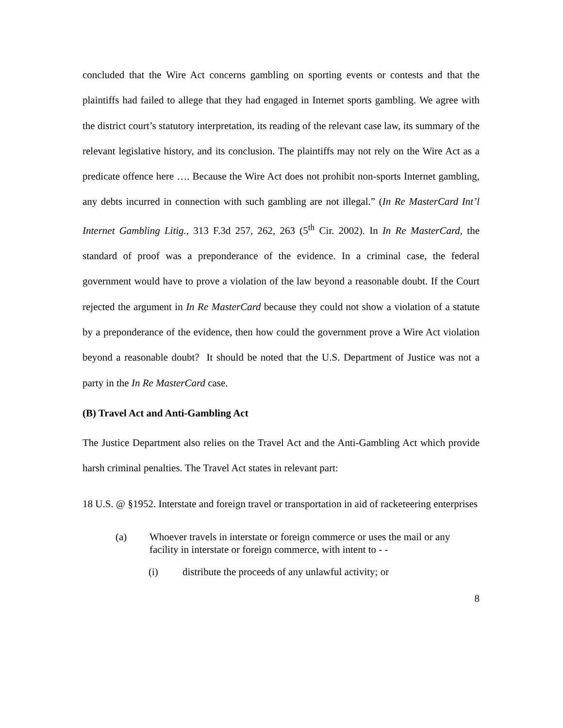concluded that the Wire Act concerns gambling on sporting events or contests and that the plaintiffs had failed to allege that they had engaged in Internet sports gambling. We agree with the district court’s statutory interpretation, its reading of the relevant case law, its summary of the relevant legislative history, and its conclusion. The plaintiffs may not rely on the Wire Act as a predicate offence here …. Because the Wire Act does not prohibit non-sports Internet gambling, any debts incurred in connection with such gambling are not illegal.” (In Re MasterCard Int’l Internet Gambling Litig., 313 F.3d 257, 262, 263 (5<sup>th</sup> Cir. 2002). In In Re MasterCard, the standard of proof was a preponderance of the evidence. In a criminal case, the federal government would have to prove a violation of the law beyond a reasonable doubt. If the Court rejected the argument in In Re MasterCard because they could not show a violation of a statute by a preponderance of the evidence, then how could the government prove a Wire Act violation beyond a reasonable doubt? It should be noted that the U.S. Department of Justice was not a party in the In Re MasterCard case.
(B) Travel Act and Anti-Gambling Act
The Justice Department also relies on the Travel Act and the Anti-Gambling Act which provide harsh criminal penalties. The Travel Act states in relevant part:
18 U.S. @ §1952. Interstate and foreign travel or transportation in aid of racketeering enterprises
(a) Whoever travels in interstate or foreign commerce or uses the mail or any facility in interstate or foreign commerce, with intent to - -
(i) distribute the proceeds of any unlawful activity; or
8